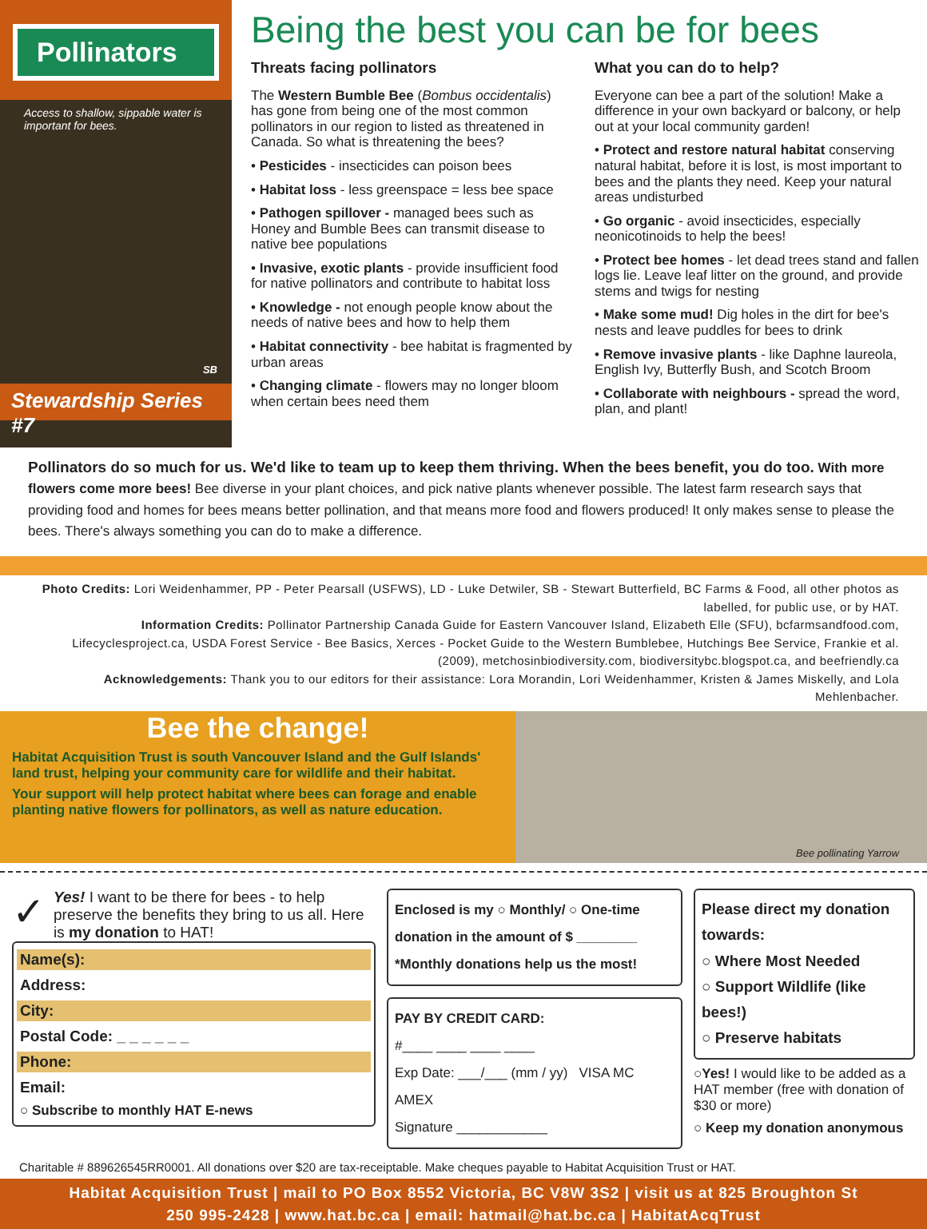Pollinators
Access to shallow, sippable water is important for bees.
SB
Stewardship Series #7
Being the best you can be for bees
Threats facing pollinators
The Western Bumble Bee (Bombus occidentalis) has gone from being one of the most common pollinators in our region to listed as threatened in Canada. So what is threatening the bees?
• Pesticides - insecticides can poison bees
• Habitat loss - less greenspace = less bee space
• Pathogen spillover - managed bees such as Honey and Bumble Bees can transmit disease to native bee populations
• Invasive, exotic plants - provide insufficient food for native pollinators and contribute to habitat loss
• Knowledge - not enough people know about the needs of native bees and how to help them
• Habitat connectivity - bee habitat is fragmented by urban areas
• Changing climate - flowers may no longer bloom when certain bees need them
What you can do to help?
Everyone can bee a part of the solution! Make a difference in your own backyard or balcony, or help out at your local community garden!
• Protect and restore natural habitat conserving natural habitat, before it is lost, is most important to bees and the plants they need. Keep your natural areas undisturbed
• Go organic - avoid insecticides, especially neonicotinoids to help the bees!
• Protect bee homes - let dead trees stand and fallen logs lie. Leave leaf litter on the ground, and provide stems and twigs for nesting
• Make some mud! Dig holes in the dirt for bee's nests and leave puddles for bees to drink
• Remove invasive plants - like Daphne laureola, English Ivy, Butterfly Bush, and Scotch Broom
• Collaborate with neighbours - spread the word, plan, and plant!
Pollinators do so much for us. We'd like to team up to keep them thriving. When the bees benefit, you do too. With more flowers come more bees! Bee diverse in your plant choices, and pick native plants whenever possible. The latest farm research says that providing food and homes for bees means better pollination, and that means more food and flowers produced! It only makes sense to please the bees. There's always something you can do to make a difference.
Photo Credits: Lori Weidenhammer, PP - Peter Pearsall (USFWS), LD - Luke Detwiler, SB - Stewart Butterfield, BC Farms & Food, all other photos as labelled, for public use, or by HAT.
Information Credits: Pollinator Partnership Canada Guide for Eastern Vancouver Island, Elizabeth Elle (SFU), bcfarmsandfood.com, Lifecyclesproject.ca, USDA Forest Service - Bee Basics, Xerces - Pocket Guide to the Western Bumblebee, Hutchings Bee Service, Frankie et al. (2009), metchosinbiodiversity.com, biodiversitybc.blogspot.ca, and beefriendly.ca
Acknowledgements: Thank you to our editors for their assistance: Lora Morandin, Lori Weidenhammer, Kristen & James Miskelly, and Lola Mehlenbacher.
Bee the change!
Habitat Acquisition Trust is south Vancouver Island and the Gulf Islands' land trust, helping your community care for wildlife and their habitat.
Your support will help protect habitat where bees can forage and enable planting native flowers for pollinators, as well as nature education.
Bee pollinating Yarrow
✓
Yes! I want to be there for bees - to help preserve the benefits they bring to us all. Here is my donation to HAT!
Name(s):
Address:
City:
Postal Code: _ _ _ _ _ _
Phone:
Email:
○ Subscribe to monthly HAT E-news
Enclosed is my ○ Monthly/ ○ One-time
donation in the amount of $ ________
*Monthly donations help us the most!
PAY BY CREDIT CARD:
#____ ____ ____ ____
Exp Date: ___/___ (mm / yy) VISA MC AMEX
Signature ____________
Please direct my donation towards:
○ Where Most Needed
○ Support Wildlife (like bees!)
○ Preserve habitats
○Yes! I would like to be added as a HAT member (free with donation of $30 or more)
○ Keep my donation anonymous
Charitable # 889626545RR0001. All donations over $20 are tax-receiptable. Make cheques payable to Habitat Acquisition Trust or HAT.
Habitat Acquisition Trust | mail to PO Box 8552 Victoria, BC V8W 3S2 | visit us at 825 Broughton St
250 995-2428 | www.hat.bc.ca | email: hatmail@hat.bc.ca | HabitatAcqTrust